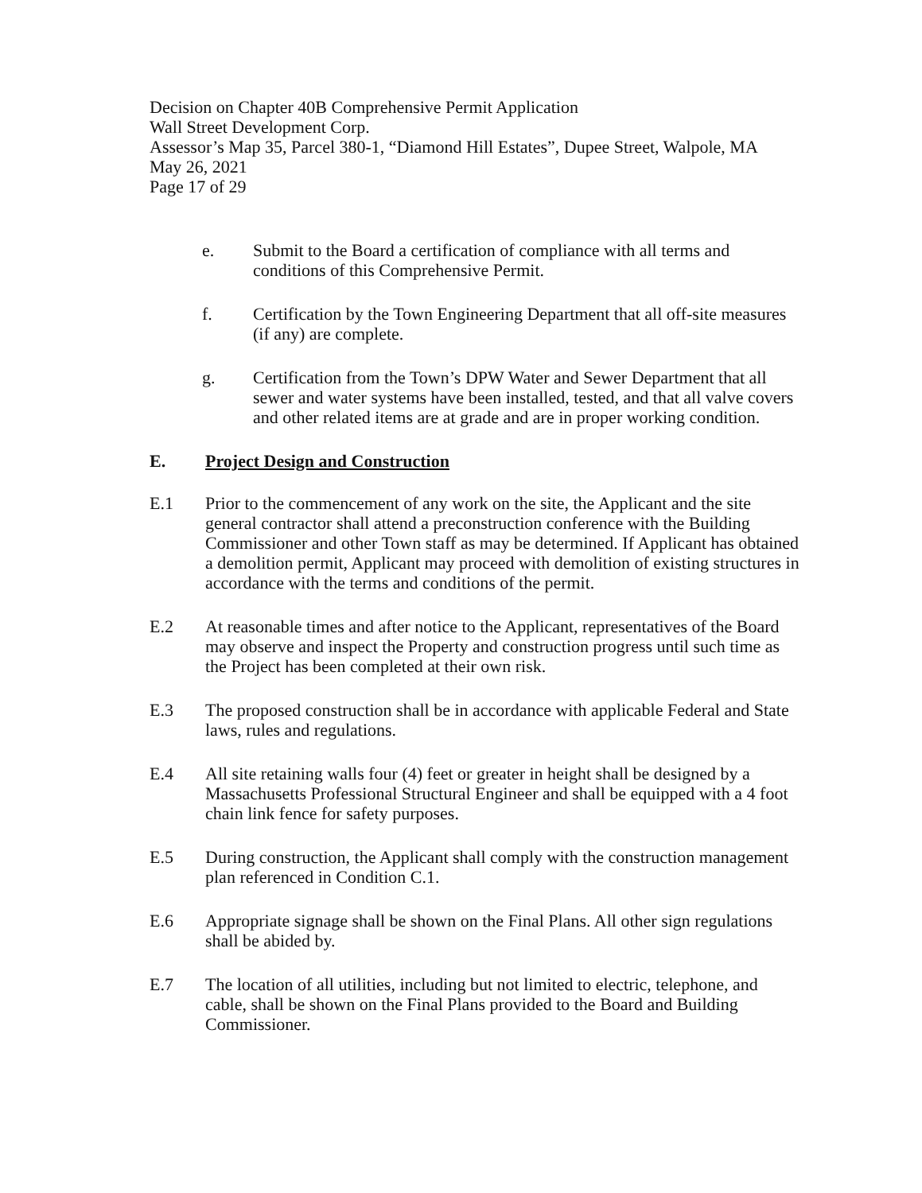Decision on Chapter 40B Comprehensive Permit Application
Wall Street Development Corp.
Assessor’s Map 35, Parcel 380-1, “Diamond Hill Estates”, Dupee Street, Walpole, MA
May 26, 2021
Page 17 of 29
e. Submit to the Board a certification of compliance with all terms and conditions of this Comprehensive Permit.
f. Certification by the Town Engineering Department that all off-site measures (if any) are complete.
g. Certification from the Town’s DPW Water and Sewer Department that all sewer and water systems have been installed, tested, and that all valve covers and other related items are at grade and are in proper working condition.
E. Project Design and Construction
E.1 Prior to the commencement of any work on the site, the Applicant and the site general contractor shall attend a preconstruction conference with the Building Commissioner and other Town staff as may be determined. If Applicant has obtained a demolition permit, Applicant may proceed with demolition of existing structures in accordance with the terms and conditions of the permit.
E.2 At reasonable times and after notice to the Applicant, representatives of the Board may observe and inspect the Property and construction progress until such time as the Project has been completed at their own risk.
E.3 The proposed construction shall be in accordance with applicable Federal and State laws, rules and regulations.
E.4 All site retaining walls four (4) feet or greater in height shall be designed by a Massachusetts Professional Structural Engineer and shall be equipped with a 4 foot chain link fence for safety purposes.
E.5 During construction, the Applicant shall comply with the construction management plan referenced in Condition C.1.
E.6 Appropriate signage shall be shown on the Final Plans. All other sign regulations shall be abided by.
E.7 The location of all utilities, including but not limited to electric, telephone, and cable, shall be shown on the Final Plans provided to the Board and Building Commissioner.